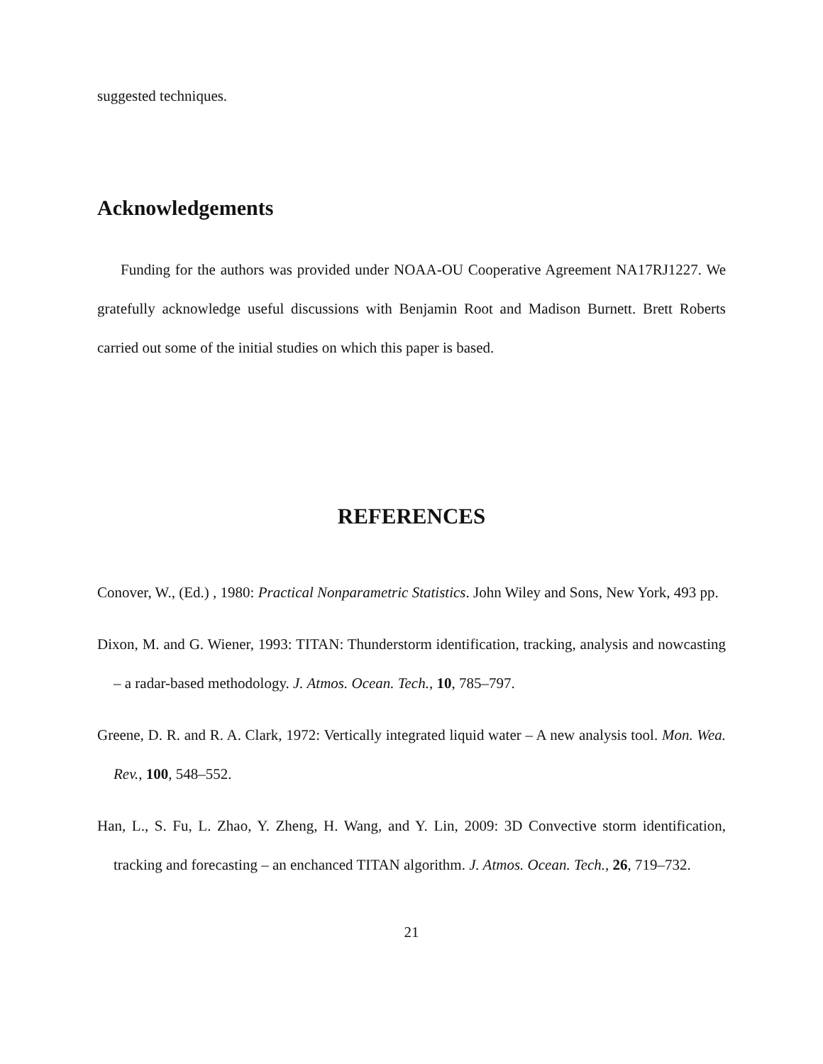suggested techniques.
Acknowledgements
Funding for the authors was provided under NOAA-OU Cooperative Agreement NA17RJ1227. We gratefully acknowledge useful discussions with Benjamin Root and Madison Burnett. Brett Roberts carried out some of the initial studies on which this paper is based.
REFERENCES
Conover, W., (Ed.) , 1980: Practical Nonparametric Statistics. John Wiley and Sons, New York, 493 pp.
Dixon, M. and G. Wiener, 1993: TITAN: Thunderstorm identification, tracking, analysis and nowcasting – a radar-based methodology. J. Atmos. Ocean. Tech., 10, 785–797.
Greene, D. R. and R. A. Clark, 1972: Vertically integrated liquid water – A new analysis tool. Mon. Wea. Rev., 100, 548–552.
Han, L., S. Fu, L. Zhao, Y. Zheng, H. Wang, and Y. Lin, 2009: 3D Convective storm identification, tracking and forecasting – an enchanced TITAN algorithm. J. Atmos. Ocean. Tech., 26, 719–732.
21